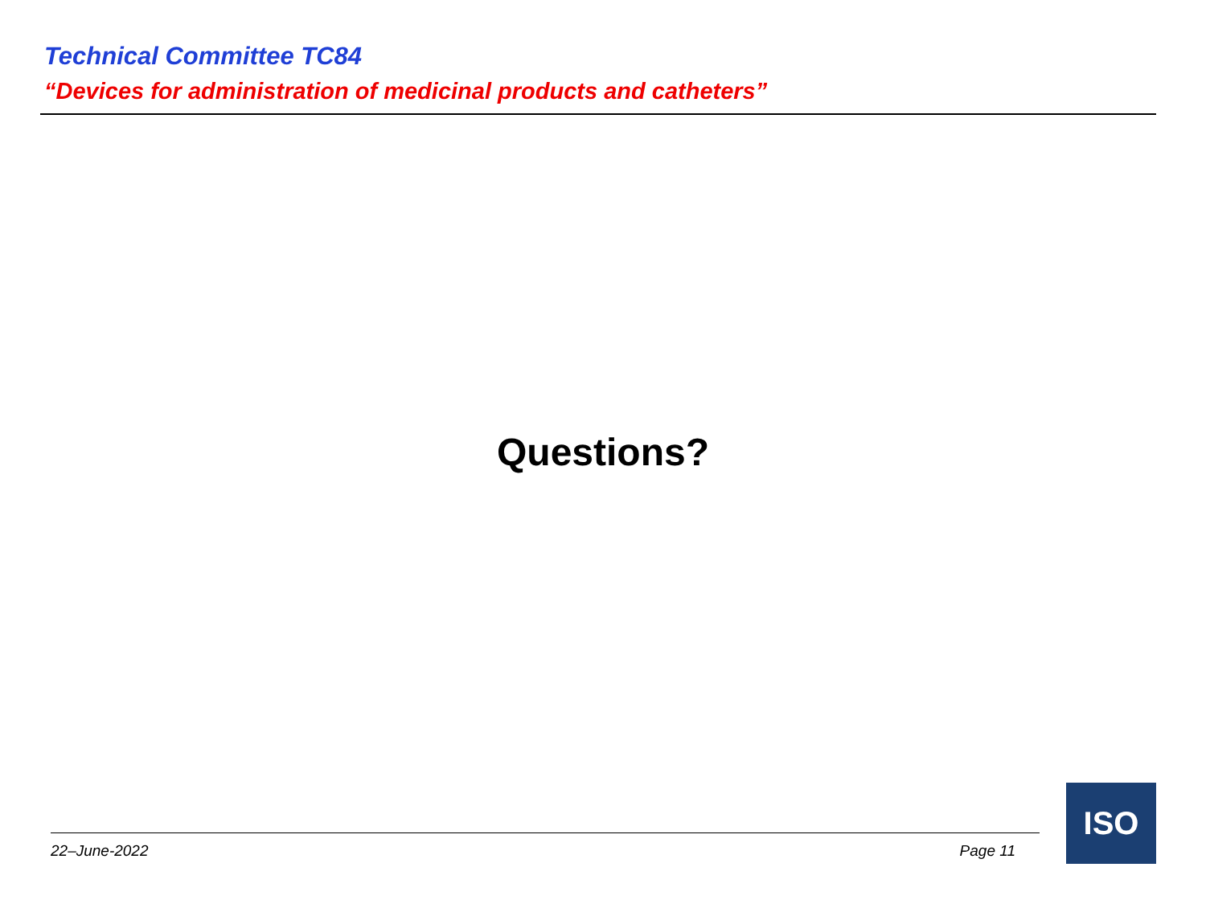Technical Committee TC84
“Devices for administration of medicinal products and catheters”
Questions?
22–June-2022 Page 11
ISO